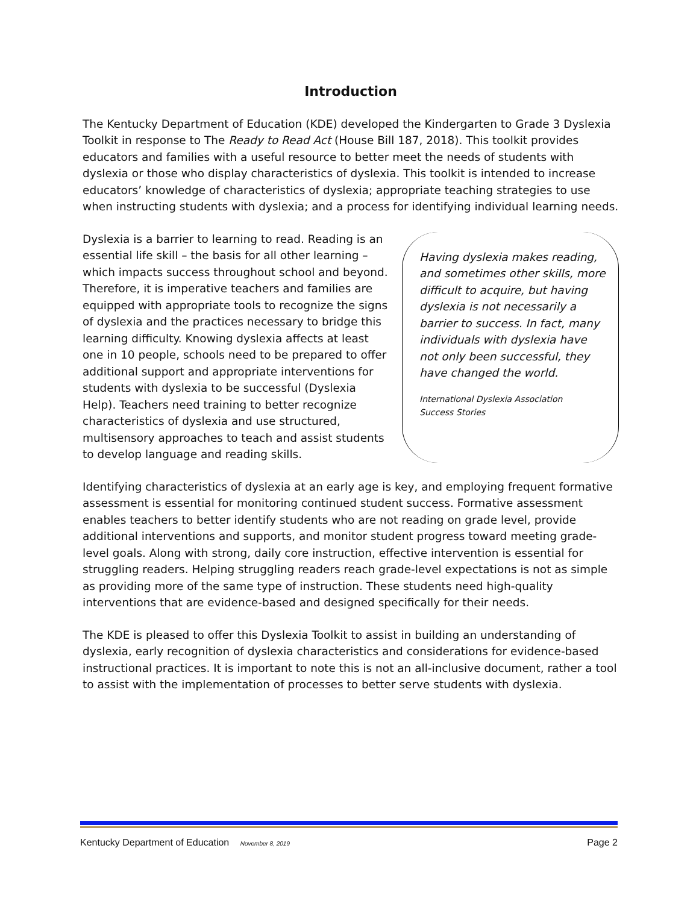Introduction
The Kentucky Department of Education (KDE) developed the Kindergarten to Grade 3 Dyslexia Toolkit in response to The Ready to Read Act (House Bill 187, 2018). This toolkit provides educators and families with a useful resource to better meet the needs of students with dyslexia or those who display characteristics of dyslexia. This toolkit is intended to increase educators’ knowledge of characteristics of dyslexia; appropriate teaching strategies to use when instructing students with dyslexia; and a process for identifying individual learning needs.
Dyslexia is a barrier to learning to read. Reading is an essential life skill – the basis for all other learning – which impacts success throughout school and beyond. Therefore, it is imperative teachers and families are equipped with appropriate tools to recognize the signs of dyslexia and the practices necessary to bridge this learning difficulty. Knowing dyslexia affects at least one in 10 people, schools need to be prepared to offer additional support and appropriate interventions for students with dyslexia to be successful (Dyslexia Help). Teachers need training to better recognize characteristics of dyslexia and use structured, multisensory approaches to teach and assist students to develop language and reading skills.
Having dyslexia makes reading, and sometimes other skills, more difficult to acquire, but having dyslexia is not necessarily a barrier to success. In fact, many individuals with dyslexia have not only been successful, they have changed the world.
International Dyslexia Association
Success Stories
Identifying characteristics of dyslexia at an early age is key, and employing frequent formative assessment is essential for monitoring continued student success. Formative assessment enables teachers to better identify students who are not reading on grade level, provide additional interventions and supports, and monitor student progress toward meeting grade-level goals. Along with strong, daily core instruction, effective intervention is essential for struggling readers. Helping struggling readers reach grade-level expectations is not as simple as providing more of the same type of instruction. These students need high-quality interventions that are evidence-based and designed specifically for their needs.
The KDE is pleased to offer this Dyslexia Toolkit to assist in building an understanding of dyslexia, early recognition of dyslexia characteristics and considerations for evidence-based instructional practices. It is important to note this is not an all-inclusive document, rather a tool to assist with the implementation of processes to better serve students with dyslexia.
Kentucky Department of Education November 8, 2019 Page 2